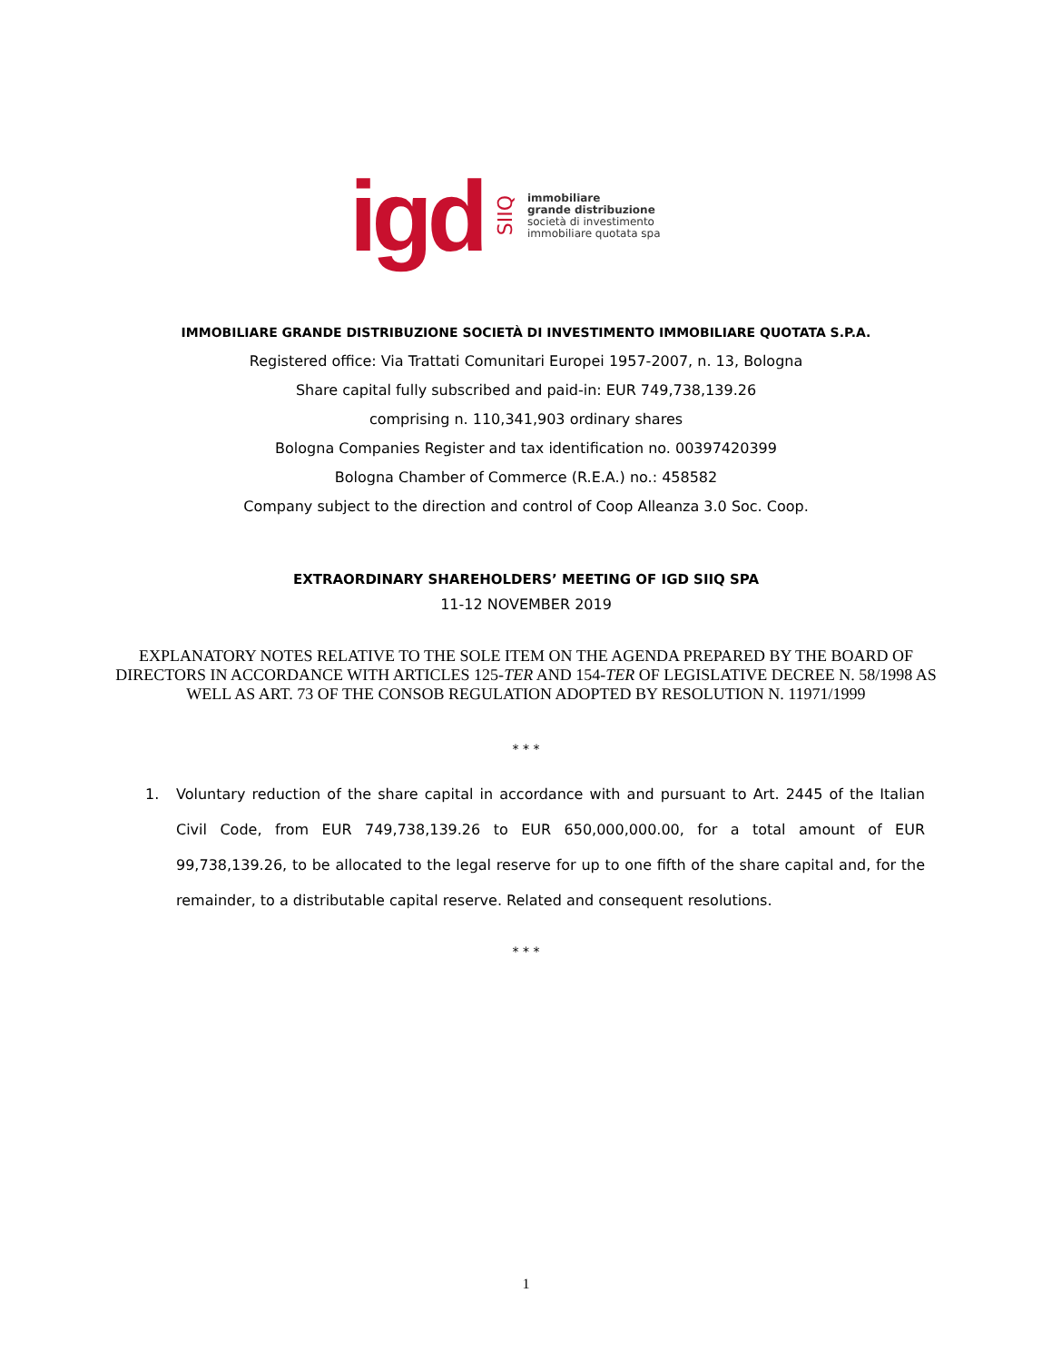igd SIIQ
immobiliare
grande distribuzione
società di investimento
immobiliare quotata spa
IMMOBILIARE GRANDE DISTRIBUZIONE SOCIETÀ DI INVESTIMENTO IMMOBILIARE QUOTATA S.P.A.
Registered office: Via Trattati Comunitari Europei 1957-2007, n. 13, Bologna
Share capital fully subscribed and paid-in: EUR 749,738,139.26
comprising n. 110,341,903 ordinary shares
Bologna Companies Register and tax identification no. 00397420399
Bologna Chamber of Commerce (R.E.A.) no.: 458582
Company subject to the direction and control of Coop Alleanza 3.0 Soc. Coop.
EXTRAORDINARY SHAREHOLDERS’ MEETING OF IGD SIIQ SPA
11-12 NOVEMBER 2019
EXPLANATORY NOTES RELATIVE TO THE SOLE ITEM ON THE AGENDA PREPARED BY THE BOARD OF DIRECTORS IN ACCORDANCE WITH ARTICLES 125-TER AND 154-TER OF LEGISLATIVE DECREE N. 58/1998 AS WELL AS ART. 73 OF THE CONSOB REGULATION ADOPTED BY RESOLUTION N. 11971/1999
* * *
1. Voluntary reduction of the share capital in accordance with and pursuant to Art. 2445 of the Italian Civil Code, from EUR 749,738,139.26 to EUR 650,000,000.00, for a total amount of EUR 99,738,139.26, to be allocated to the legal reserve for up to one fifth of the share capital and, for the remainder, to a distributable capital reserve. Related and consequent resolutions.
* * *
1